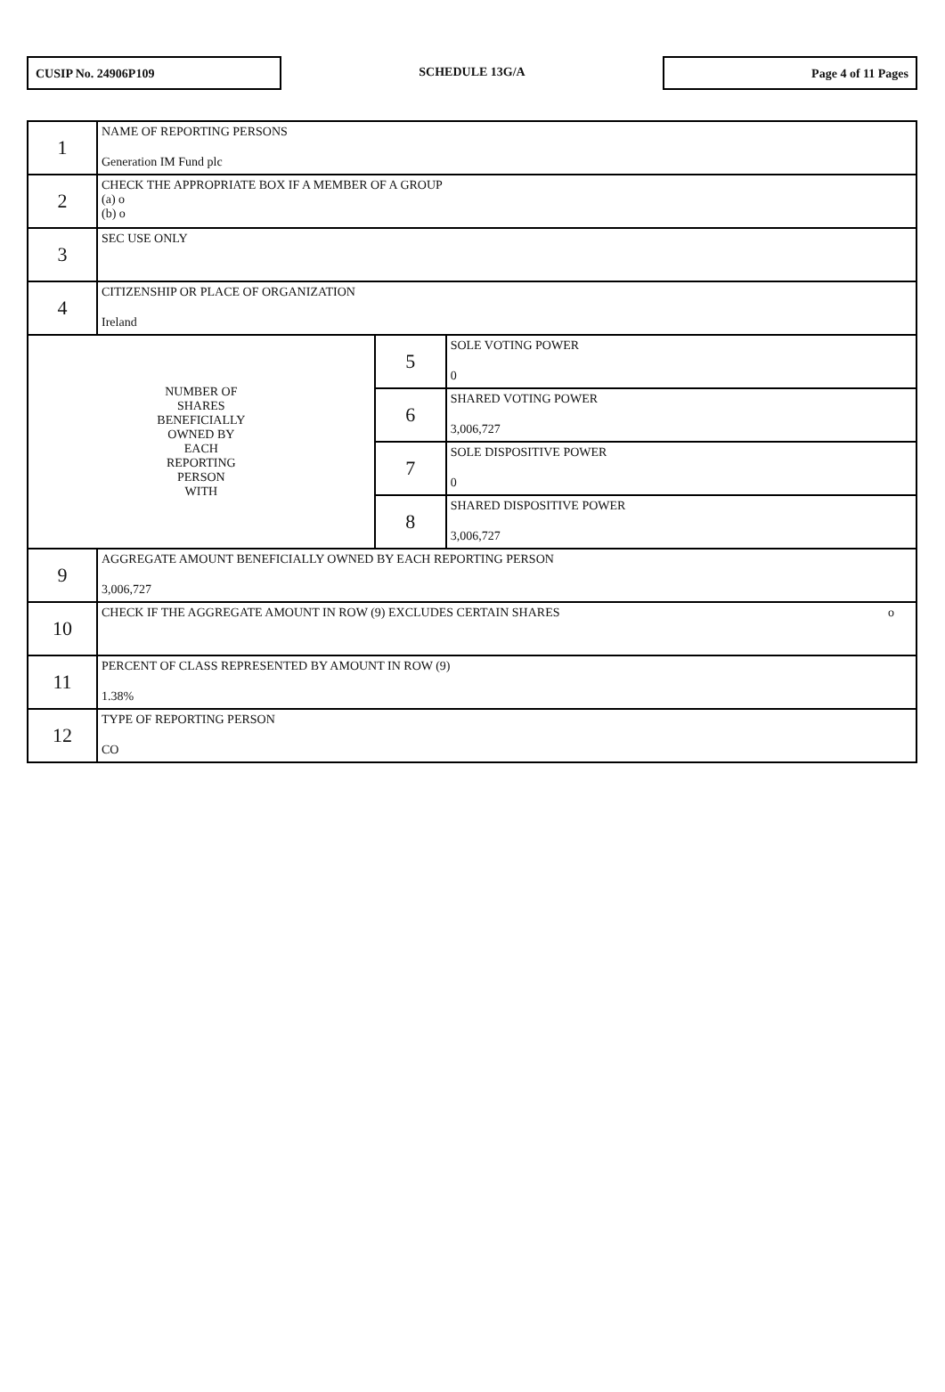CUSIP No. 24906P109
SCHEDULE 13G/A
Page 4 of 11 Pages
| 1 | NAME OF REPORTING PERSONS Generation IM Fund plc | | |
| 2 | CHECK THE APPROPRIATE BOX IF A MEMBER OF A GROUP (a) o (b) o | | |
| 3 | SEC USE ONLY | | |
| 4 | CITIZENSHIP OR PLACE OF ORGANIZATION Ireland | | |
| NUMBER OF SHARES BENEFICIALLY OWNED BY EACH REPORTING PERSON WITH | | 5 | SOLE VOTING POWER 0 |
| | | 6 | SHARED VOTING POWER 3,006,727 |
| | | 7 | SOLE DISPOSITIVE POWER 0 |
| | | 8 | SHARED DISPOSITIVE POWER 3,006,727 |
| 9 | AGGREGATE AMOUNT BENEFICIALLY OWNED BY EACH REPORTING PERSON 3,006,727 | | |
| 10 | CHECK IF THE AGGREGATE AMOUNT IN ROW (9) EXCLUDES CERTAIN SHARES o | | |
| 11 | PERCENT OF CLASS REPRESENTED BY AMOUNT IN ROW (9) 1.38% | | |
| 12 | TYPE OF REPORTING PERSON CO | | |